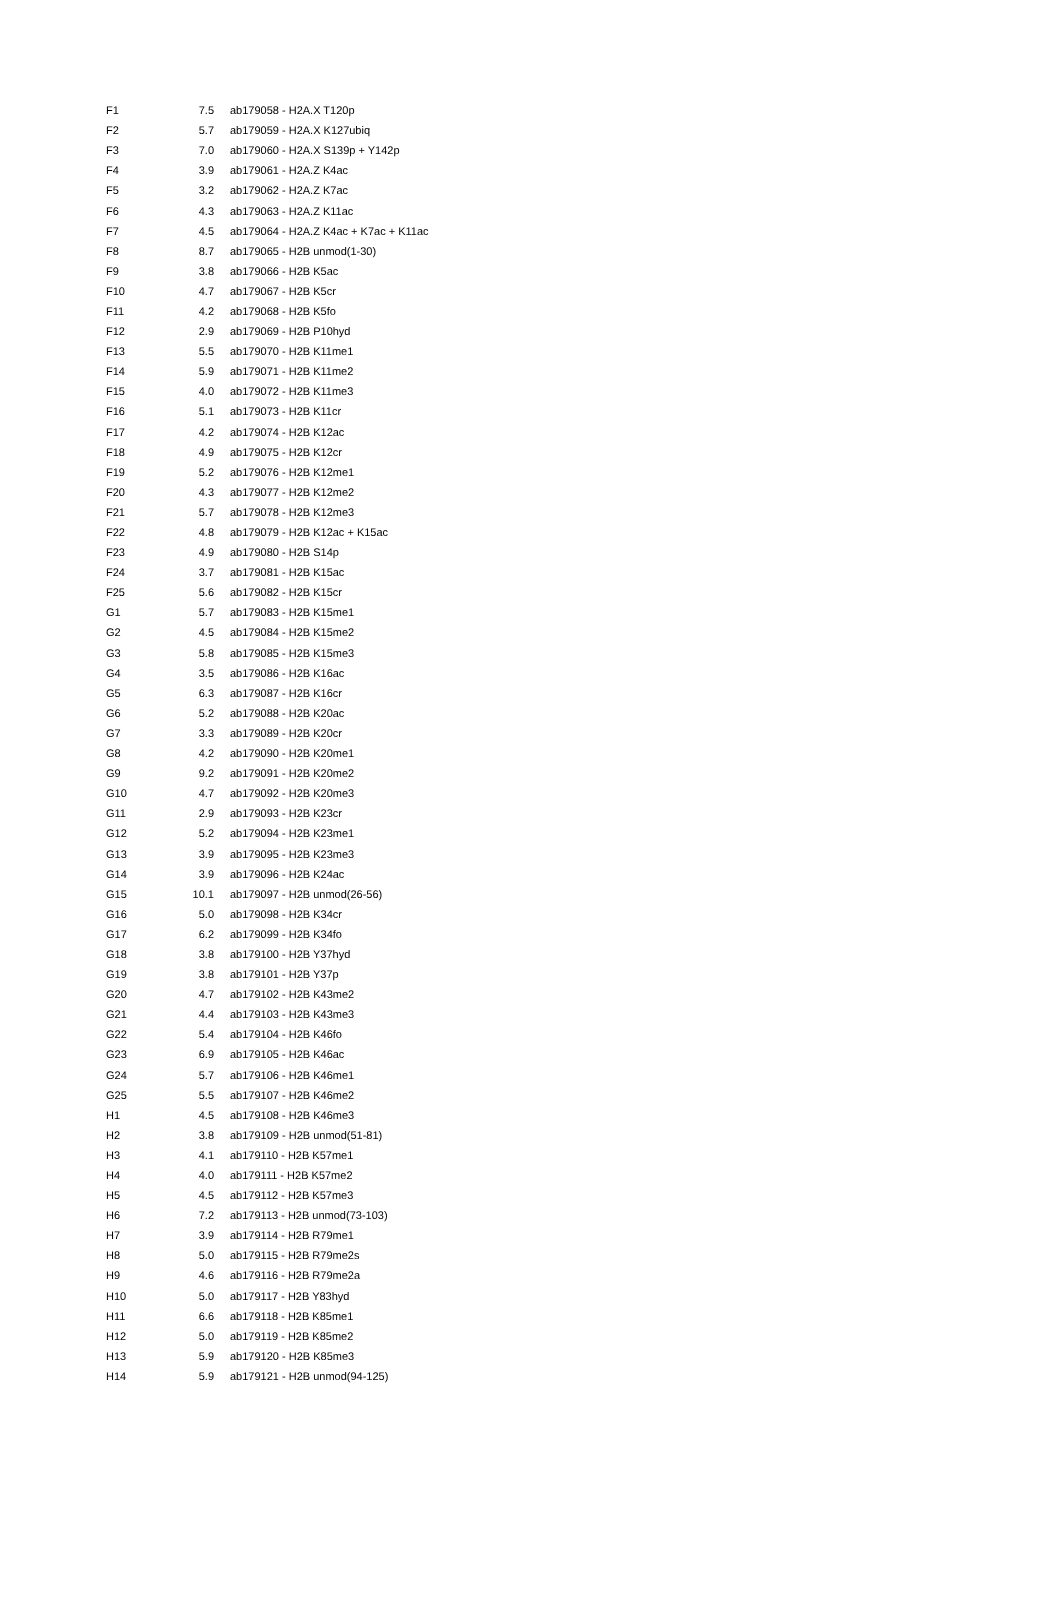| F1 | 7.5 | ab179058 - H2A.X T120p |
| F2 | 5.7 | ab179059 - H2A.X K127ubiq |
| F3 | 7.0 | ab179060 - H2A.X S139p + Y142p |
| F4 | 3.9 | ab179061 - H2A.Z K4ac |
| F5 | 3.2 | ab179062 - H2A.Z K7ac |
| F6 | 4.3 | ab179063 - H2A.Z K11ac |
| F7 | 4.5 | ab179064 - H2A.Z K4ac + K7ac + K11ac |
| F8 | 8.7 | ab179065 - H2B unmod(1-30) |
| F9 | 3.8 | ab179066 - H2B K5ac |
| F10 | 4.7 | ab179067 - H2B K5cr |
| F11 | 4.2 | ab179068 - H2B K5fo |
| F12 | 2.9 | ab179069 - H2B P10hyd |
| F13 | 5.5 | ab179070 - H2B K11me1 |
| F14 | 5.9 | ab179071 - H2B K11me2 |
| F15 | 4.0 | ab179072 - H2B K11me3 |
| F16 | 5.1 | ab179073 - H2B K11cr |
| F17 | 4.2 | ab179074 - H2B K12ac |
| F18 | 4.9 | ab179075 - H2B K12cr |
| F19 | 5.2 | ab179076 - H2B K12me1 |
| F20 | 4.3 | ab179077 - H2B K12me2 |
| F21 | 5.7 | ab179078 - H2B K12me3 |
| F22 | 4.8 | ab179079 - H2B K12ac + K15ac |
| F23 | 4.9 | ab179080 - H2B S14p |
| F24 | 3.7 | ab179081 - H2B K15ac |
| F25 | 5.6 | ab179082 - H2B K15cr |
| G1 | 5.7 | ab179083 - H2B K15me1 |
| G2 | 4.5 | ab179084 - H2B K15me2 |
| G3 | 5.8 | ab179085 - H2B K15me3 |
| G4 | 3.5 | ab179086 - H2B K16ac |
| G5 | 6.3 | ab179087 - H2B K16cr |
| G6 | 5.2 | ab179088 - H2B K20ac |
| G7 | 3.3 | ab179089 - H2B K20cr |
| G8 | 4.2 | ab179090 - H2B K20me1 |
| G9 | 9.2 | ab179091 - H2B K20me2 |
| G10 | 4.7 | ab179092 - H2B K20me3 |
| G11 | 2.9 | ab179093 - H2B K23cr |
| G12 | 5.2 | ab179094 - H2B K23me1 |
| G13 | 3.9 | ab179095 - H2B K23me3 |
| G14 | 3.9 | ab179096 - H2B K24ac |
| G15 | 10.1 | ab179097 - H2B unmod(26-56) |
| G16 | 5.0 | ab179098 - H2B K34cr |
| G17 | 6.2 | ab179099 - H2B K34fo |
| G18 | 3.8 | ab179100 - H2B Y37hyd |
| G19 | 3.8 | ab179101 - H2B Y37p |
| G20 | 4.7 | ab179102 - H2B K43me2 |
| G21 | 4.4 | ab179103 - H2B K43me3 |
| G22 | 5.4 | ab179104 - H2B K46fo |
| G23 | 6.9 | ab179105 - H2B K46ac |
| G24 | 5.7 | ab179106 - H2B K46me1 |
| G25 | 5.5 | ab179107 - H2B K46me2 |
| H1 | 4.5 | ab179108 - H2B K46me3 |
| H2 | 3.8 | ab179109 - H2B unmod(51-81) |
| H3 | 4.1 | ab179110 - H2B K57me1 |
| H4 | 4.0 | ab179111 - H2B K57me2 |
| H5 | 4.5 | ab179112 - H2B K57me3 |
| H6 | 7.2 | ab179113 - H2B unmod(73-103) |
| H7 | 3.9 | ab179114 - H2B R79me1 |
| H8 | 5.0 | ab179115 - H2B R79me2s |
| H9 | 4.6 | ab179116 - H2B R79me2a |
| H10 | 5.0 | ab179117 - H2B Y83hyd |
| H11 | 6.6 | ab179118 - H2B K85me1 |
| H12 | 5.0 | ab179119 - H2B K85me2 |
| H13 | 5.9 | ab179120 - H2B K85me3 |
| H14 | 5.9 | ab179121 - H2B unmod(94-125) |